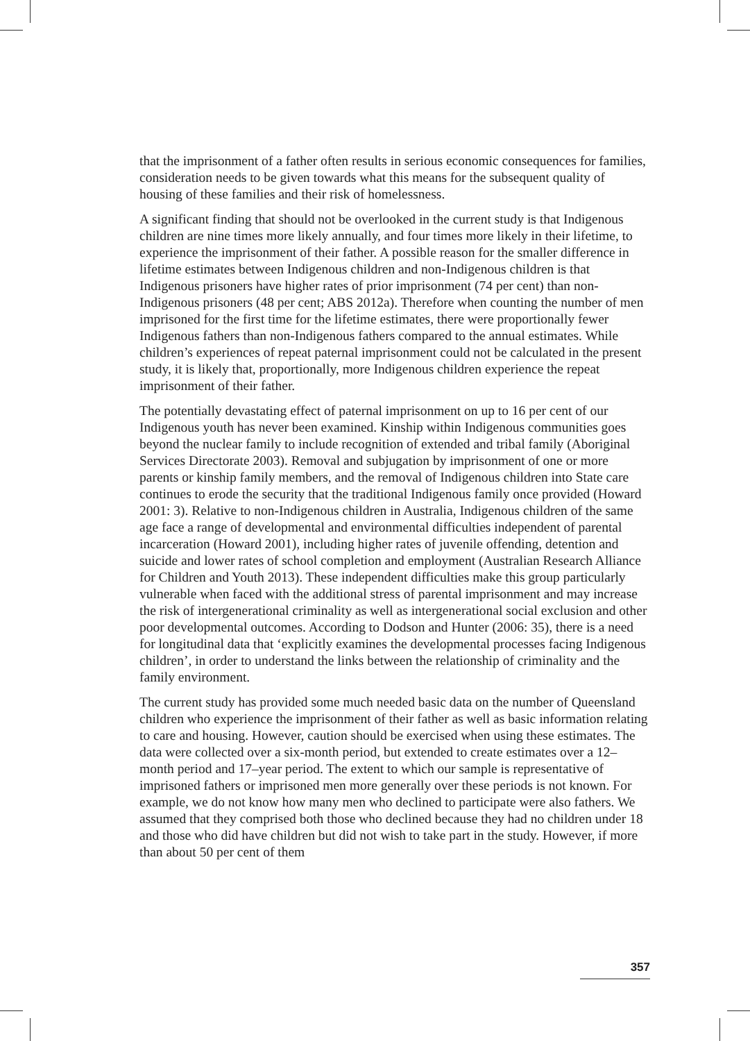that the imprisonment of a father often results in serious economic consequences for families, consideration needs to be given towards what this means for the subsequent quality of housing of these families and their risk of homelessness.
A significant finding that should not be overlooked in the current study is that Indigenous children are nine times more likely annually, and four times more likely in their lifetime, to experience the imprisonment of their father. A possible reason for the smaller difference in lifetime estimates between Indigenous children and non-Indigenous children is that Indigenous prisoners have higher rates of prior imprisonment (74 per cent) than non-Indigenous prisoners (48 per cent; ABS 2012a). Therefore when counting the number of men imprisoned for the first time for the lifetime estimates, there were proportionally fewer Indigenous fathers than non-Indigenous fathers compared to the annual estimates. While children’s experiences of repeat paternal imprisonment could not be calculated in the present study, it is likely that, proportionally, more Indigenous children experience the repeat imprisonment of their father.
The potentially devastating effect of paternal imprisonment on up to 16 per cent of our Indigenous youth has never been examined. Kinship within Indigenous communities goes beyond the nuclear family to include recognition of extended and tribal family (Aboriginal Services Directorate 2003). Removal and subjugation by imprisonment of one or more parents or kinship family members, and the removal of Indigenous children into State care continues to erode the security that the traditional Indigenous family once provided (Howard 2001: 3). Relative to non-Indigenous children in Australia, Indigenous children of the same age face a range of developmental and environmental difficulties independent of parental incarceration (Howard 2001), including higher rates of juvenile offending, detention and suicide and lower rates of school completion and employment (Australian Research Alliance for Children and Youth 2013). These independent difficulties make this group particularly vulnerable when faced with the additional stress of parental imprisonment and may increase the risk of intergenerational criminality as well as intergenerational social exclusion and other poor developmental outcomes. According to Dodson and Hunter (2006: 35), there is a need for longitudinal data that ‘explicitly examines the developmental processes facing Indigenous children’, in order to understand the links between the relationship of criminality and the family environment.
The current study has provided some much needed basic data on the number of Queensland children who experience the imprisonment of their father as well as basic information relating to care and housing. However, caution should be exercised when using these estimates. The data were collected over a six-month period, but extended to create estimates over a 12–month period and 17–year period. The extent to which our sample is representative of imprisoned fathers or imprisoned men more generally over these periods is not known. For example, we do not know how many men who declined to participate were also fathers. We assumed that they comprised both those who declined because they had no children under 18 and those who did have children but did not wish to take part in the study. However, if more than about 50 per cent of them
357